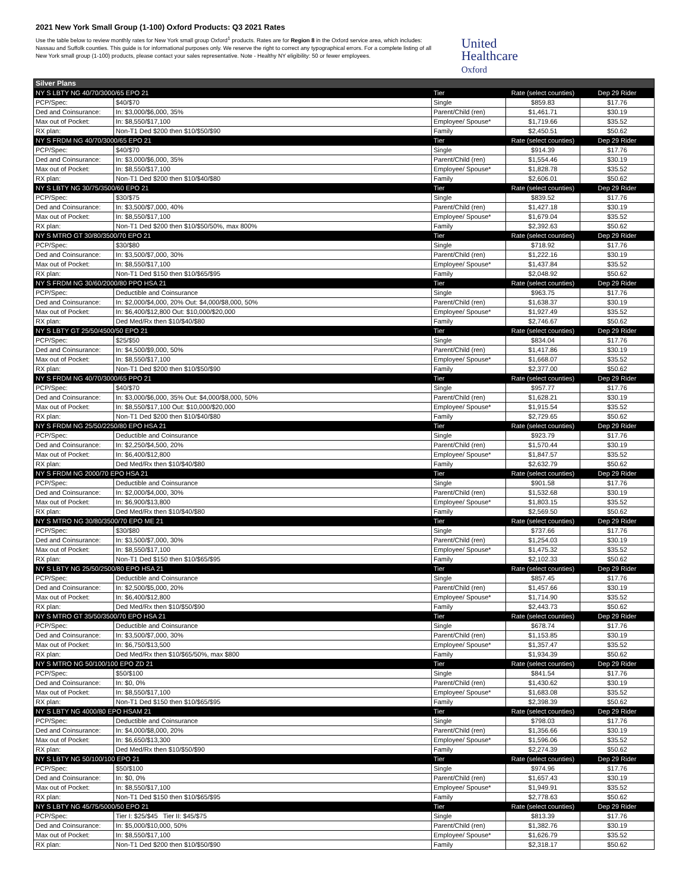2021 New York Small Group (1-100) Oxford Products: Q3 2021 Rates
Use the table below to review monthly rates for New York small group Oxford<sup>1</sup> products. Rates are for Region 8 in the Oxford service area, which includes: Nassau and Suffolk counties. This guide is for informational purposes only. We reserve the right to correct any typographical errors. For a complete listing of all New York small group (1-100) products, please contact your sales representative. Note - Healthy NY eligibility: 50 or fewer employees.
United
Healthcare
Oxford
| Silver Plans | | | | |
| --- | --- | --- | --- | --- |
| NY S LBTY NG 40/70/3000/65 EPO 21 | | Tier | Rate (select counties) | Dep 29 Rider |
| PCP/Spec: | $40/$70 | Single | $859.83 | $17.76 |
| Ded and Coinsurance: | In: $3,000/$6,000, 35% | Parent/Child (ren) | $1,461.71 | $30.19 |
| Max out of Pocket: | In: $8,550/$17,100 | Employee/ Spouse* | $1,719.66 | $35.52 |
| RX plan: | Non-T1 Ded $200 then $10/$50/$90 | Family | $2,450.51 | $50.62 |
| NY S FRDM NG 40/70/3000/65 EPO 21 | | Tier | Rate (select counties) | Dep 29 Rider |
| PCP/Spec: | $40/$70 | Single | $914.39 | $17.76 |
| Ded and Coinsurance: | In: $3,000/$6,000, 35% | Parent/Child (ren) | $1,554.46 | $30.19 |
| Max out of Pocket: | In: $8,550/$17,100 | Employee/ Spouse* | $1,828.78 | $35.52 |
| RX plan: | Non-T1 Ded $200 then $10/$40/$80 | Family | $2,606.01 | $50.62 |
| NY S LBTY NG 30/75/3500/60 EPO 21 | | Tier | Rate (select counties) | Dep 29 Rider |
| PCP/Spec: | $30/$75 | Single | $839.52 | $17.76 |
| Ded and Coinsurance: | In: $3,500/$7,000, 40% | Parent/Child (ren) | $1,427.18 | $30.19 |
| Max out of Pocket: | In: $8,550/$17,100 | Employee/ Spouse* | $1,679.04 | $35.52 |
| RX plan: | Non-T1 Ded $200 then $10/$50/50%, max 800% | Family | $2,392.63 | $50.62 |
| NY S MTRO GT 30/80/3500/70 EPO 21 | | Tier | Rate (select counties) | Dep 29 Rider |
| PCP/Spec: | $30/$80 | Single | $718.92 | $17.76 |
| Ded and Coinsurance: | In: $3,500/$7,000, 30% | Parent/Child (ren) | $1,222.16 | $30.19 |
| Max out of Pocket: | In: $8,550/$17,100 | Employee/ Spouse* | $1,437.84 | $35.52 |
| RX plan: | Non-T1 Ded $150 then $10/$65/$95 | Family | $2,048.92 | $50.62 |
| NY S FRDM NG 30/60/2000/80 PPO HSA 21 | | Tier | Rate (select counties) | Dep 29 Rider |
| PCP/Spec: | Deductible and Coinsurance | Single | $963.75 | $17.76 |
| Ded and Coinsurance: | In: $2,000/$4,000, 20% Out: $4,000/$8,000, 50% | Parent/Child (ren) | $1,638.37 | $30.19 |
| Max out of Pocket: | In: $6,400/$12,800 Out: $10,000/$20,000 | Employee/ Spouse* | $1,927.49 | $35.52 |
| RX plan: | Ded Med/Rx then $10/$40/$80 | Family | $2,746.67 | $50.62 |
| NY S LBTY GT 25/50/4500/50 EPO 21 | | Tier | Rate (select counties) | Dep 29 Rider |
| PCP/Spec: | $25/$50 | Single | $834.04 | $17.76 |
| Ded and Coinsurance: | In: $4,500/$9,000, 50% | Parent/Child (ren) | $1,417.86 | $30.19 |
| Max out of Pocket: | In: $8,550/$17,100 | Employee/ Spouse* | $1,668.07 | $35.52 |
| RX plan: | Non-T1 Ded $200 then $10/$50/$90 | Family | $2,377.00 | $50.62 |
| NY S FRDM NG 40/70/3000/65 PPO 21 | | Tier | Rate (select counties) | Dep 29 Rider |
| PCP/Spec: | $40/$70 | Single | $957.77 | $17.76 |
| Ded and Coinsurance: | In: $3,000/$6,000, 35% Out: $4,000/$8,000, 50% | Parent/Child (ren) | $1,628.21 | $30.19 |
| Max out of Pocket: | In: $8,550/$17,100 Out: $10,000/$20,000 | Employee/ Spouse* | $1,915.54 | $35.52 |
| RX plan: | Non-T1 Ded $200 then $10/$40/$80 | Family | $2,729.65 | $50.62 |
| NY S FRDM NG 25/50/2250/80 EPO HSA 21 | | Tier | Rate (select counties) | Dep 29 Rider |
| PCP/Spec: | Deductible and Coinsurance | Single | $923.79 | $17.76 |
| Ded and Coinsurance: | In: $2,250/$4,500, 20% | Parent/Child (ren) | $1,570.44 | $30.19 |
| Max out of Pocket: | In: $6,400/$12,800 | Employee/ Spouse* | $1,847.57 | $35.52 |
| RX plan: | Ded Med/Rx then $10/$40/$80 | Family | $2,632.79 | $50.62 |
| NY S FRDM NG 2000/70 EPO HSA 21 | | Tier | Rate (select counties) | Dep 29 Rider |
| PCP/Spec: | Deductible and Coinsurance | Single | $901.58 | $17.76 |
| Ded and Coinsurance: | In: $2,000/$4,000, 30% | Parent/Child (ren) | $1,532.68 | $30.19 |
| Max out of Pocket: | In: $6,900/$13,800 | Employee/ Spouse* | $1,803.15 | $35.52 |
| RX plan: | Ded Med/Rx then $10/$40/$80 | Family | $2,569.50 | $50.62 |
| NY S MTRO NG 30/80/3500/70 EPO ME 21 | | Tier | Rate (select counties) | Dep 29 Rider |
| PCP/Spec: | $30/$80 | Single | $737.66 | $17.76 |
| Ded and Coinsurance: | In: $3,500/$7,000, 30% | Parent/Child (ren) | $1,254.03 | $30.19 |
| Max out of Pocket: | In: $8,550/$17,100 | Employee/ Spouse* | $1,475.32 | $35.52 |
| RX plan: | Non-T1 Ded $150 then $10/$65/$95 | Family | $2,102.33 | $50.62 |
| NY S LBTY NG 25/50/2500/80 EPO HSA 21 | | Tier | Rate (select counties) | Dep 29 Rider |
| PCP/Spec: | Deductible and Coinsurance | Single | $857.45 | $17.76 |
| Ded and Coinsurance: | In: $2,500/$5,000, 20% | Parent/Child (ren) | $1,457.66 | $30.19 |
| Max out of Pocket: | In: $6,400/$12,800 | Employee/ Spouse* | $1,714.90 | $35.52 |
| RX plan: | Ded Med/Rx then $10/$50/$90 | Family | $2,443.73 | $50.62 |
| NY S MTRO GT 35/50/3500/70 EPO HSA 21 | | Tier | Rate (select counties) | Dep 29 Rider |
| PCP/Spec: | Deductible and Coinsurance | Single | $678.74 | $17.76 |
| Ded and Coinsurance: | In: $3,500/$7,000, 30% | Parent/Child (ren) | $1,153.85 | $30.19 |
| Max out of Pocket: | In: $6,750/$13,500 | Employee/ Spouse* | $1,357.47 | $35.52 |
| RX plan: | Ded Med/Rx then $10/$65/50%, max $800 | Family | $1,934.39 | $50.62 |
| NY S MTRO NG 50/100/100 EPO ZD 21 | | Tier | Rate (select counties) | Dep 29 Rider |
| PCP/Spec: | $50/$100 | Single | $841.54 | $17.76 |
| Ded and Coinsurance: | In: $0, 0% | Parent/Child (ren) | $1,430.62 | $30.19 |
| Max out of Pocket: | In: $8,550/$17,100 | Employee/ Spouse* | $1,683.08 | $35.52 |
| RX plan: | Non-T1 Ded $150 then $10/$65/$95 | Family | $2,398.39 | $50.62 |
| NY S LBTY NG 4000/80 EPO HSAM 21 | | Tier | Rate (select counties) | Dep 29 Rider |
| PCP/Spec: | Deductible and Coinsurance | Single | $798.03 | $17.76 |
| Ded and Coinsurance: | In: $4,000/$8,000, 20% | Parent/Child (ren) | $1,356.66 | $30.19 |
| Max out of Pocket: | In: $6,650/$13,300 | Employee/ Spouse* | $1,596.06 | $35.52 |
| RX plan: | Ded Med/Rx then $10/$50/$90 | Family | $2,274.39 | $50.62 |
| NY S LBTY NG 50/100/100 EPO 21 | | Tier | Rate (select counties) | Dep 29 Rider |
| PCP/Spec: | $50/$100 | Single | $974.96 | $17.76 |
| Ded and Coinsurance: | In: $0, 0% | Parent/Child (ren) | $1,657.43 | $30.19 |
| Max out of Pocket: | In: $8,550/$17,100 | Employee/ Spouse* | $1,949.91 | $35.52 |
| RX plan: | Non-T1 Ded $150 then $10/$65/$95 | Family | $2,778.63 | $50.62 |
| NY S LBTY NG 45/75/5000/50 EPO 21 | | Tier | Rate (select counties) | Dep 29 Rider |
| PCP/Spec: | Tier I: $25/$45 Tier II: $45/$75 | Single | $813.39 | $17.76 |
| Ded and Coinsurance: | In: $5,000/$10,000, 50% | Parent/Child (ren) | $1,382.76 | $30.19 |
| Max out of Pocket: | In: $8,550/$17,100 | Employee/ Spouse* | $1,626.79 | $35.52 |
| RX plan: | Non-T1 Ded $200 then $10/$50/$90 | Family | $2,318.17 | $50.62 |